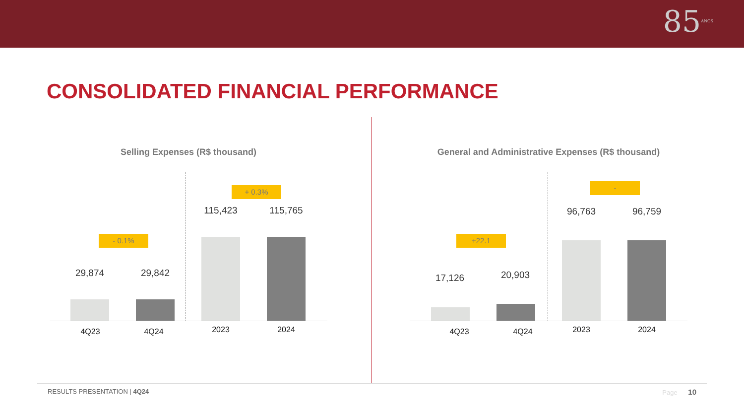85ANOS
CONSOLIDATED FINANCIAL PERFORMANCE
Selling Expenses (R$ thousand)
- 0.1%
+ 0.3%
29,874 29,842
115,423 115,765
4Q23 4Q24 2023 2024
General and Administrative Expenses (R$ thousand)
+22.1
-
17,126 20,903
96,763 96,759
4Q23 4Q24 2023 2024
RESULTS PRESENTATION | 4Q24 Page 10